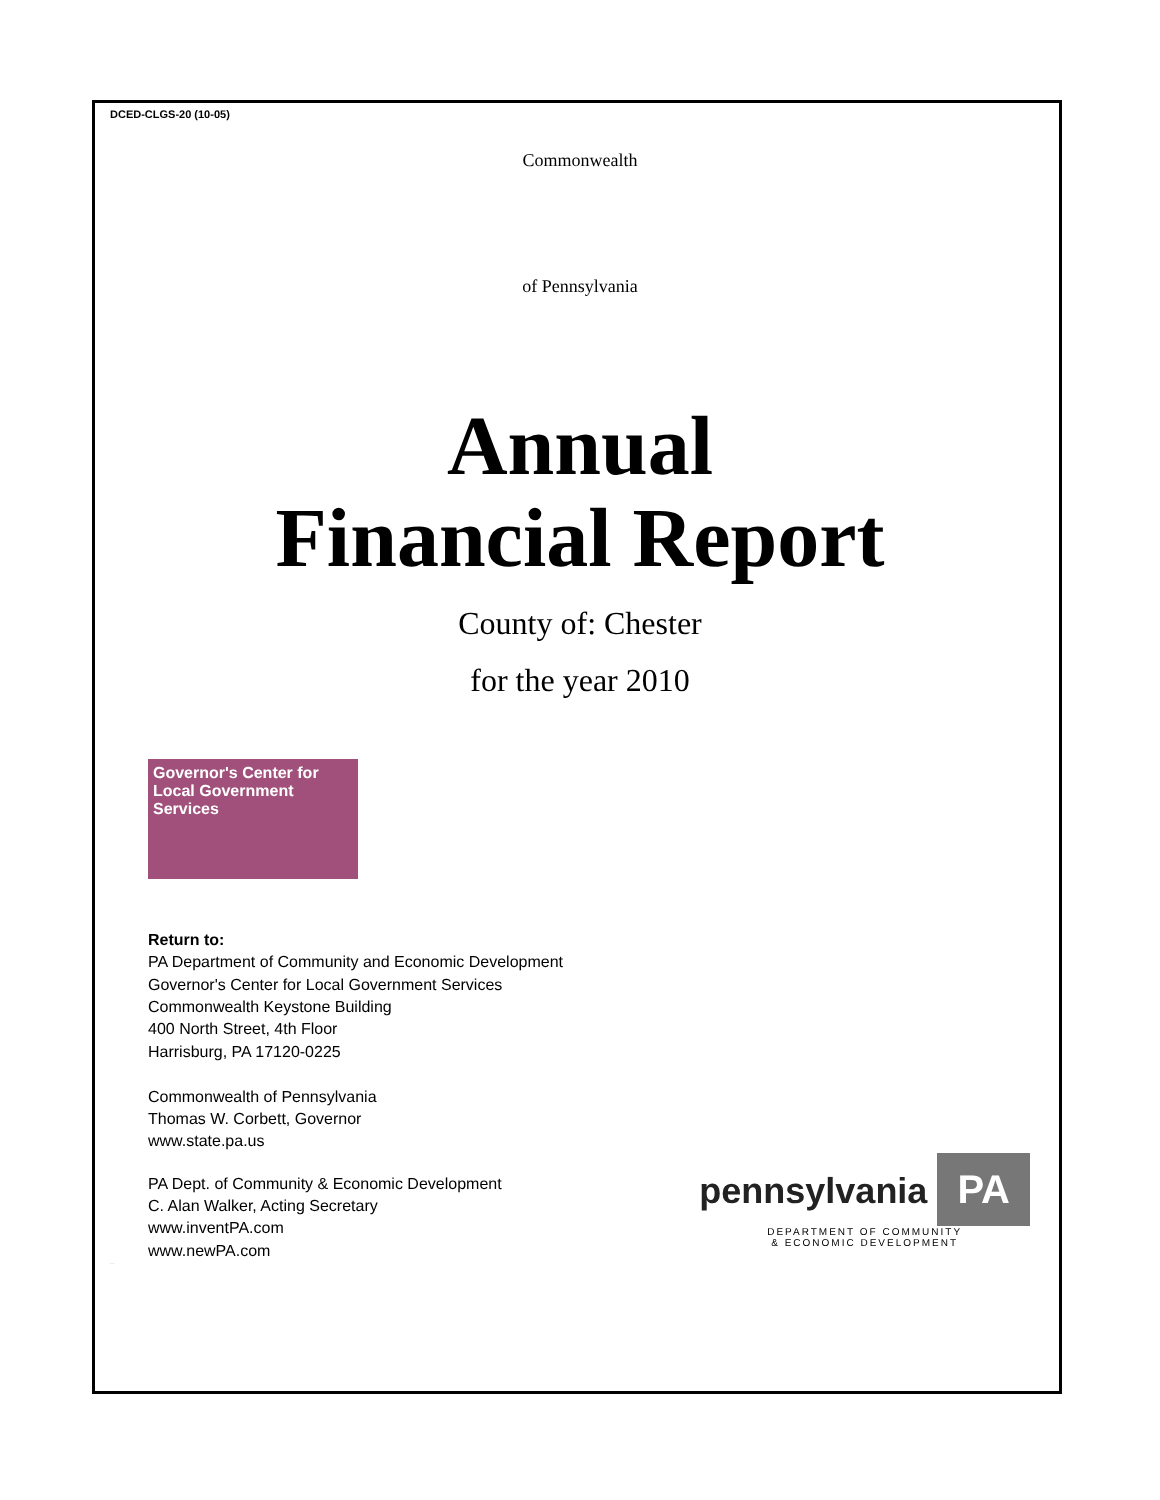DCED-CLGS-20 (10-05)
Commonwealth
of Pennsylvania
Annual
Financial Report
County of: Chester
for the year 2010
Governor's Center for Local Government Services
Return to:
PA Department of Community and Economic Development
Governor's Center for Local Government Services
Commonwealth Keystone Building
400 North Street, 4th Floor
Harrisburg, PA 17120-0225
Commonwealth of Pennsylvania
Thomas W. Corbett, Governor
www.state.pa.us
PA Dept. of Community & Economic Development
C. Alan Walker, Acting Secretary
www.inventPA.com
www.newPA.com
pennsylvania PA
DEPARTMENT OF COMMUNITY
& ECONOMIC DEVELOPMENT
Unaudited